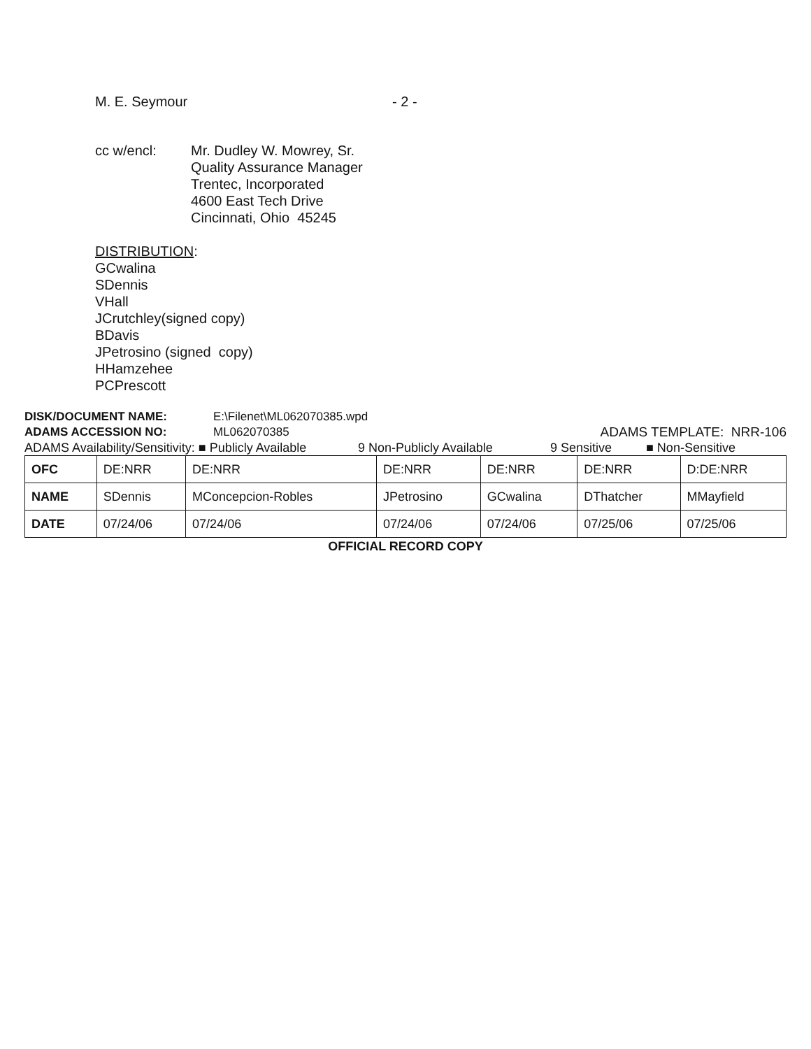M. E. Seymour - 2 -
cc w/encl: Mr. Dudley W. Mowrey, Sr.
Quality Assurance Manager
Trentec, Incorporated
4600 East Tech Drive
Cincinnati, Ohio 45245
DISTRIBUTION:
GCwalina
SDennis
VHall
JCrutchley(signed copy)
BDavis
JPetrosino (signed copy)
HHamzehee
PCPrescott
DISK/DOCUMENT NAME: E:\Filenet\ML062070385.wpd
ADAMS ACCESSION NO: ML062070385 ADAMS TEMPLATE: NRR-106
ADAMS Availability/Sensitivity: ■ Publicly Available 9 Non-Publicly Available 9 Sensitive ■ Non-Sensitive
| OFC | DE:NRR | DE:NRR | DE:NRR | DE:NRR | DE:NRR | D:DE:NRR |
| NAME | SDennis | MConcepcion-Robles | JPetrosino | GCwalina | DThatcher | MMayfield |
| DATE | 07/24/06 | 07/24/06 | 07/24/06 | 07/24/06 | 07/25/06 | 07/25/06 |
OFFICIAL RECORD COPY